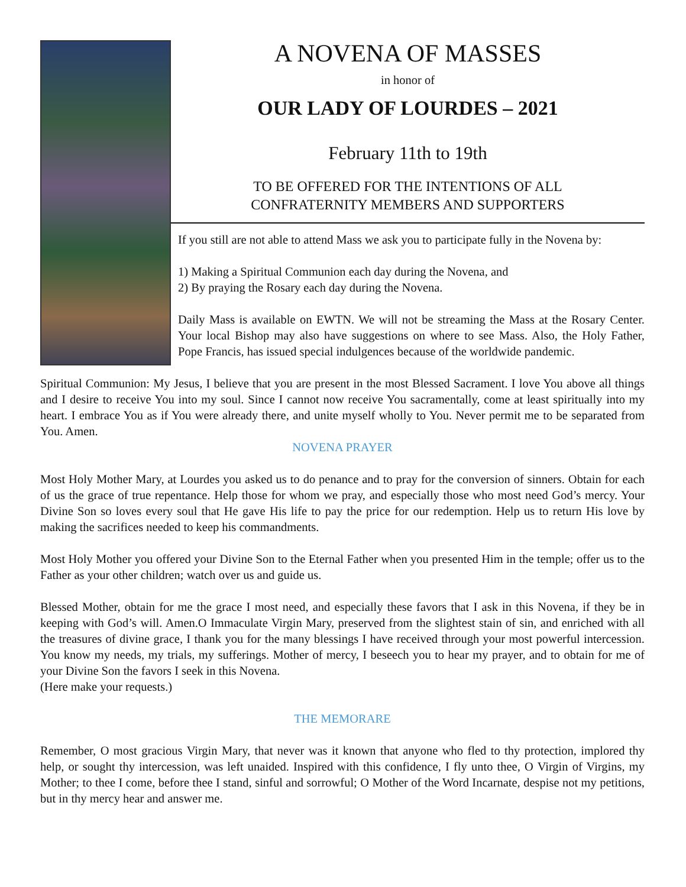A NOVENA OF MASSES
in honor of
OUR LADY OF LOURDES – 2021
February 11th to 19th
TO BE OFFERED FOR THE INTENTIONS OF ALL
CONFRATERNITY MEMBERS AND SUPPORTERS
If you still are not able to attend Mass we ask you to participate fully in the Novena by:
1) Making a Spiritual Communion each day during the Novena, and
2) By praying the Rosary each day during the Novena.
Daily Mass is available on EWTN. We will not be streaming the Mass at the Rosary Center. Your local Bishop may also have suggestions on where to see Mass. Also, the Holy Father, Pope Francis, has issued special indulgences because of the worldwide pandemic.
Spiritual Communion: My Jesus, I believe that you are present in the most Blessed Sacrament. I love You above all things and I desire to receive You into my soul. Since I cannot now receive You sacramentally, come at least spiritually into my heart. I embrace You as if You were already there, and unite myself wholly to You. Never permit me to be separated from You. Amen.
NOVENA PRAYER
Most Holy Mother Mary, at Lourdes you asked us to do penance and to pray for the conversion of sinners. Obtain for each of us the grace of true repentance. Help those for whom we pray, and especially those who most need God’s mercy. Your Divine Son so loves every soul that He gave His life to pay the price for our redemption. Help us to return His love by making the sacrifices needed to keep his commandments.
Most Holy Mother you offered your Divine Son to the Eternal Father when you presented Him in the temple; offer us to the Father as your other children; watch over us and guide us.
Blessed Mother, obtain for me the grace I most need, and especially these favors that I ask in this Novena, if they be in keeping with God’s will. Amen.O Immaculate Virgin Mary, preserved from the slightest stain of sin, and enriched with all the treasures of divine grace, I thank you for the many blessings I have received through your most powerful intercession. You know my needs, my trials, my sufferings. Mother of mercy, I beseech you to hear my prayer, and to obtain for me of your Divine Son the favors I seek in this Novena.
(Here make your requests.)
THE MEMORARE
Remember, O most gracious Virgin Mary, that never was it known that anyone who fled to thy protection, implored thy help, or sought thy intercession, was left unaided. Inspired with this confidence, I fly unto thee, O Virgin of Virgins, my Mother; to thee I come, before thee I stand, sinful and sorrowful; O Mother of the Word Incarnate, despise not my petitions, but in thy mercy hear and answer me.